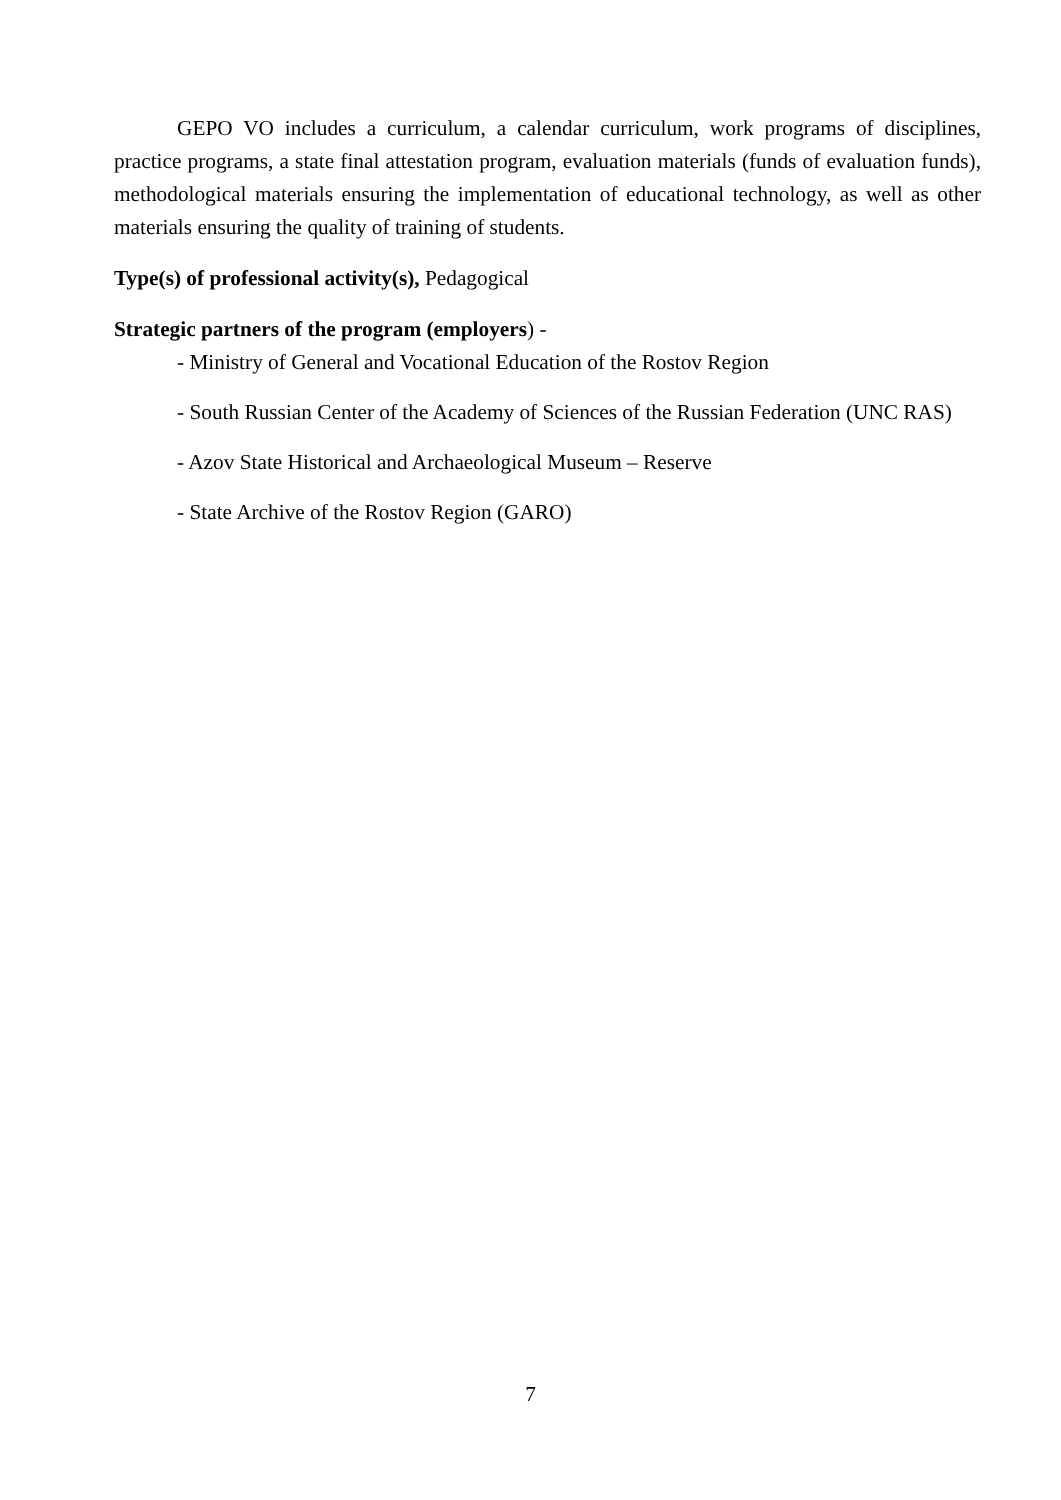GEPO VO includes a curriculum, a calendar curriculum, work programs of disciplines, practice programs, a state final attestation program, evaluation materials (funds of evaluation funds), methodological materials ensuring the implementation of educational technology, as well as other materials ensuring the quality of training of students.
Type(s) of professional activity(s), Pedagogical
Strategic partners of the program (employers) -
- Ministry of General and Vocational Education of the Rostov Region
- South Russian Center of the Academy of Sciences of the Russian Federation (UNC RAS)
- Azov State Historical and Archaeological Museum – Reserve
- State Archive of the Rostov Region (GARO)
7